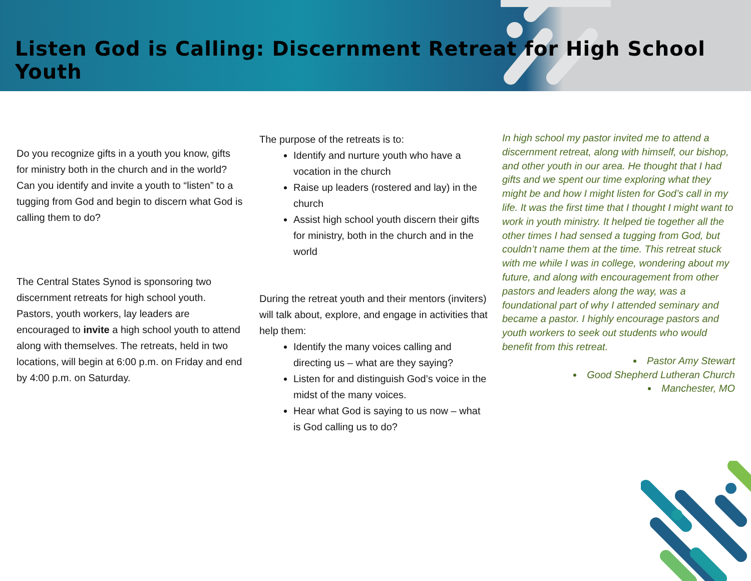Listen God is Calling: Discernment Retreat for High School Youth
Do you recognize gifts in a youth you know, gifts for ministry both in the church and in the world? Can you identify and invite a youth to “listen” to a tugging from God and begin to discern what God is calling them to do?
The Central States Synod is sponsoring two discernment retreats for high school youth. Pastors, youth workers, lay leaders are encouraged to invite a high school youth to attend along with themselves. The retreats, held in two locations, will begin at 6:00 p.m. on Friday and end by 4:00 p.m. on Saturday.
The purpose of the retreats is to:
Identify and nurture youth who have a vocation in the church
Raise up leaders (rostered and lay) in the church
Assist high school youth discern their gifts for ministry, both in the church and in the world
During the retreat youth and their mentors (inviters) will talk about, explore, and engage in activities that help them:
Identify the many voices calling and directing us – what are they saying?
Listen for and distinguish God’s voice in the midst of the many voices.
Hear what God is saying to us now – what is God calling us to do?
In high school my pastor invited me to attend a discernment retreat, along with himself, our bishop, and other youth in our area. He thought that I had gifts and we spent our time exploring what they might be and how I might listen for God’s call in my life. It was the first time that I thought I might want to work in youth ministry. It helped tie together all the other times I had sensed a tugging from God, but couldn’t name them at the time. This retreat stuck with me while I was in college, wondering about my future, and along with encouragement from other pastors and leaders along the way, was a foundational part of why I attended seminary and became a pastor. I highly encourage pastors and youth workers to seek out students who would benefit from this retreat.
Pastor Amy Stewart
Good Shepherd Lutheran Church
Manchester, MO